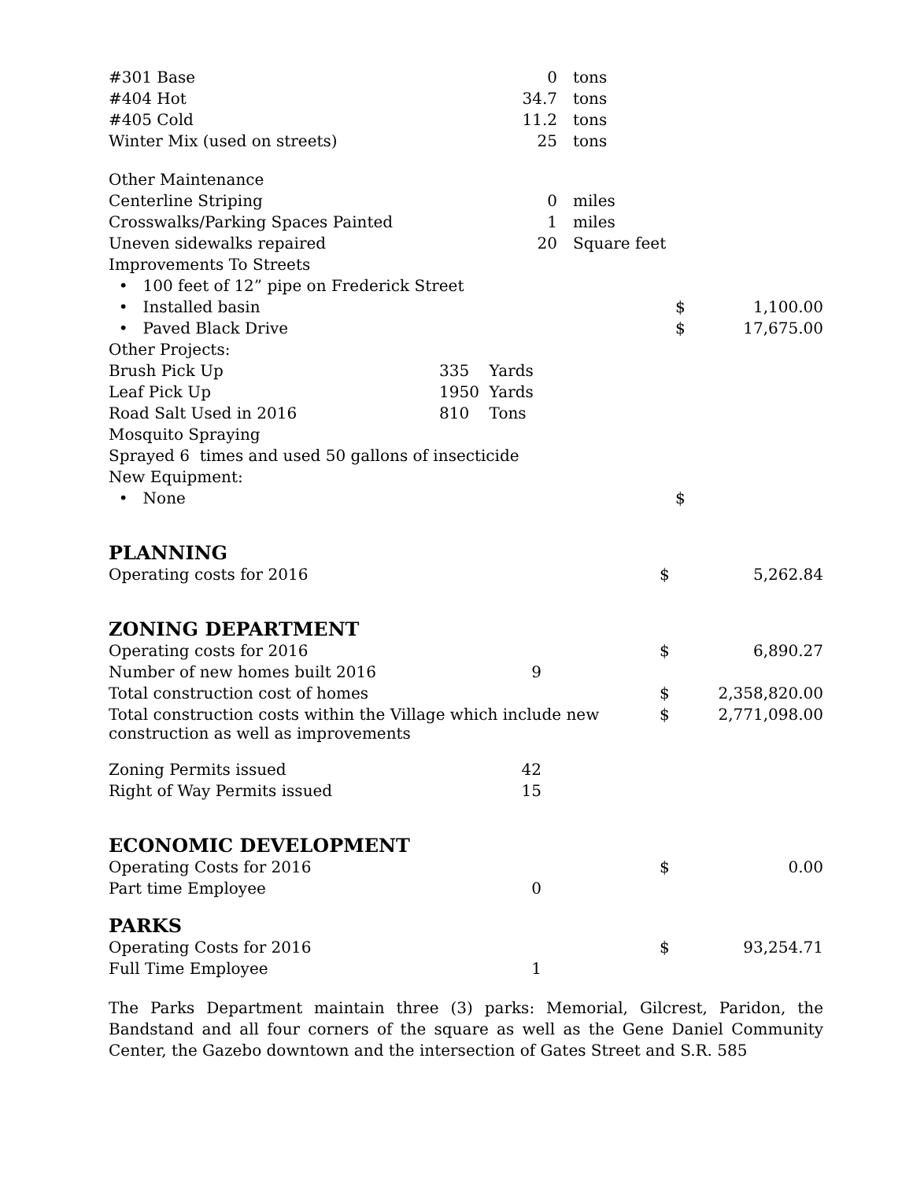| #301 Base | 0 | tons | | |
| #404 Hot | 34.7 | tons | | |
| #405 Cold | 11.2 | tons | | |
| Winter Mix (used on streets) | 25 | tons | | |
| Other Maintenance | | | | |
| Centerline Striping | 0 | miles | | |
| Crosswalks/Parking Spaces Painted | 1 | miles | | |
| Uneven sidewalks repaired | 20 | Square feet | | |
| Improvements To Streets | | | | |
| • 100 feet of 12” pipe on Frederick Street | | | | |
| • Installed basin | | | $ | 1,100.00 |
| • Paved Black Drive | | | $ | 17,675.00 |
| Other Projects: | | | | |
| Brush Pick Up | 335 Yards | | | |
| Leaf Pick Up | 1950 Yards | | | |
| Road Salt Used in 2016 | 810 Tons | | | |
| Mosquito Spraying | | | | |
| Sprayed 6 times and used 50 gallons of insecticide | | | | |
| New Equipment: | | | | |
| • None | | | $ | |
PLANNING
| Operating costs for 2016 | | | $ | 5,262.84 |
ZONING DEPARTMENT
| Operating costs for 2016 | | | $ | 6,890.27 |
| Number of new homes built 2016 | 9 | | | |
| Total construction cost of homes | | | $ | 2,358,820.00 |
| Total construction costs within the Village which include new construction as well as improvements | | | $ | 2,771,098.00 |
| Zoning Permits issued | 42 | | | |
| Right of Way Permits issued | 15 | | | |
ECONOMIC DEVELOPMENT
| Operating Costs for 2016 | | | $ | 0.00 |
| Part time Employee | 0 | | | |
PARKS
| Operating Costs for 2016 | | | $ | 93,254.71 |
| Full Time Employee | 1 | | | |
The Parks Department maintain three (3) parks: Memorial, Gilcrest, Paridon, the Bandstand and all four corners of the square as well as the Gene Daniel Community Center, the Gazebo downtown and the intersection of Gates Street and S.R. 585